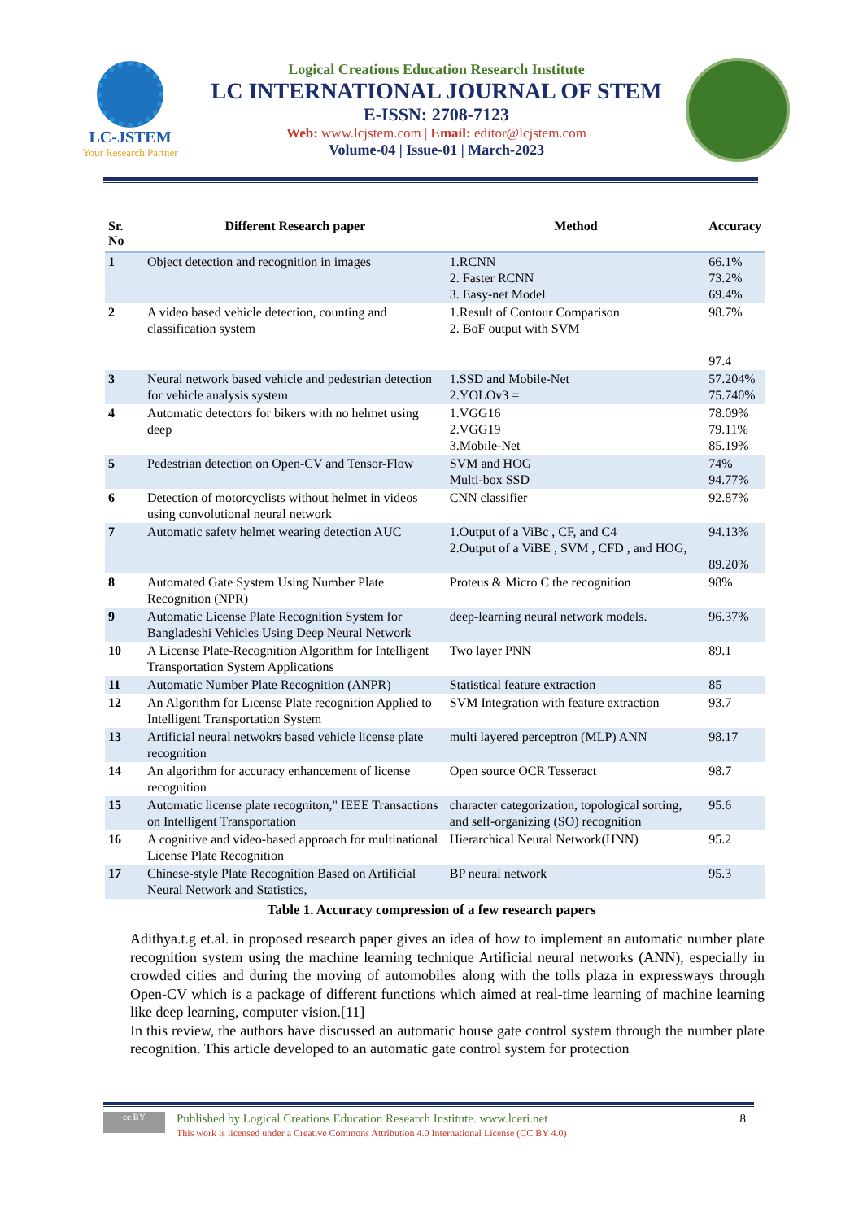LC-JSTEM
Your Research Partner
Logical Creations Education Research Institute
LC INTERNATIONAL JOURNAL OF STEM
E-ISSN: 2708-7123
Web: www.lcjstem.com | Email: editor@lcjstem.com
Volume-04 | Issue-01 | March-2023
| Sr. No | Different Research paper | Method | Accuracy |
| --- | --- | --- | --- |
| 1 | Object detection and recognition in images | 1.RCNN 2. Faster RCNN 3. Easy-net Model | 66.1% 73.2% 69.4% |
| 2 | A video based vehicle detection, counting and classification system | 1.Result of Contour Comparison 2. BoF output with SVM | 98.7% 97.4 |
| 3 | Neural network based vehicle and pedestrian detection for vehicle analysis system | 1.SSD and Mobile-Net 2.YOLOv3 = | 57.204% 75.740% |
| 4 | Automatic detectors for bikers with no helmet using deep | 1.VGG16 2.VGG19 3.Mobile-Net | 78.09% 79.11% 85.19% |
| 5 | Pedestrian detection on Open-CV and Tensor-Flow | SVM and HOG Multi-box SSD | 74% 94.77% |
| 6 | Detection of motorcyclists without helmet in videos using convolutional neural network | CNN classifier | 92.87% |
| 7 | Automatic safety helmet wearing detection AUC | 1.Output of a ViBc , CF, and C4 2.Output of a ViBE , SVM , CFD , and HOG, | 94.13% 89.20% |
| 8 | Automated Gate System Using Number Plate Recognition (NPR) | Proteus & Micro C the recognition | 98% |
| 9 | Automatic License Plate Recognition System for Bangladeshi Vehicles Using Deep Neural Network | deep-learning neural network models. | 96.37% |
| 10 | A License Plate-Recognition Algorithm for Intelligent Transportation System Applications | Two layer PNN | 89.1 |
| 11 | Automatic Number Plate Recognition (ANPR) | Statistical feature extraction | 85 |
| 12 | An Algorithm for License Plate recognition Applied to Intelligent Transportation System | SVM Integration with feature extraction | 93.7 |
| 13 | Artificial neural netwokrs based vehicle license plate recognition | multi layered perceptron (MLP) ANN | 98.17 |
| 14 | An algorithm for accuracy enhancement of license recognition | Open source OCR Tesseract | 98.7 |
| 15 | Automatic license plate recogniton," IEEE Transactions on Intelligent Transportation | character categorization, topological sorting, and self-organizing (SO) recognition | 95.6 |
| 16 | A cognitive and video-based approach for multinational License Plate Recognition | Hierarchical Neural Network(HNN) | 95.2 |
| 17 | Chinese-style Plate Recognition Based on Artificial Neural Network and Statistics, | BP neural network | 95.3 |
Table 1. Accuracy compression of a few research papers
Adithya.t.g et.al. in proposed research paper gives an idea of how to implement an automatic number plate recognition system using the machine learning technique Artificial neural networks (ANN), especially in crowded cities and during the moving of automobiles along with the tolls plaza in expressways through Open-CV which is a package of different functions which aimed at real-time learning of machine learning like deep learning, computer vision.[11]
In this review, the authors have discussed an automatic house gate control system through the number plate recognition. This article developed to an automatic gate control system for protection
cc BY
Published by Logical Creations Education Research Institute. www.lceri.net
This work is licensed under a Creative Commons Attribution 4.0 International License (CC BY 4.0)
8